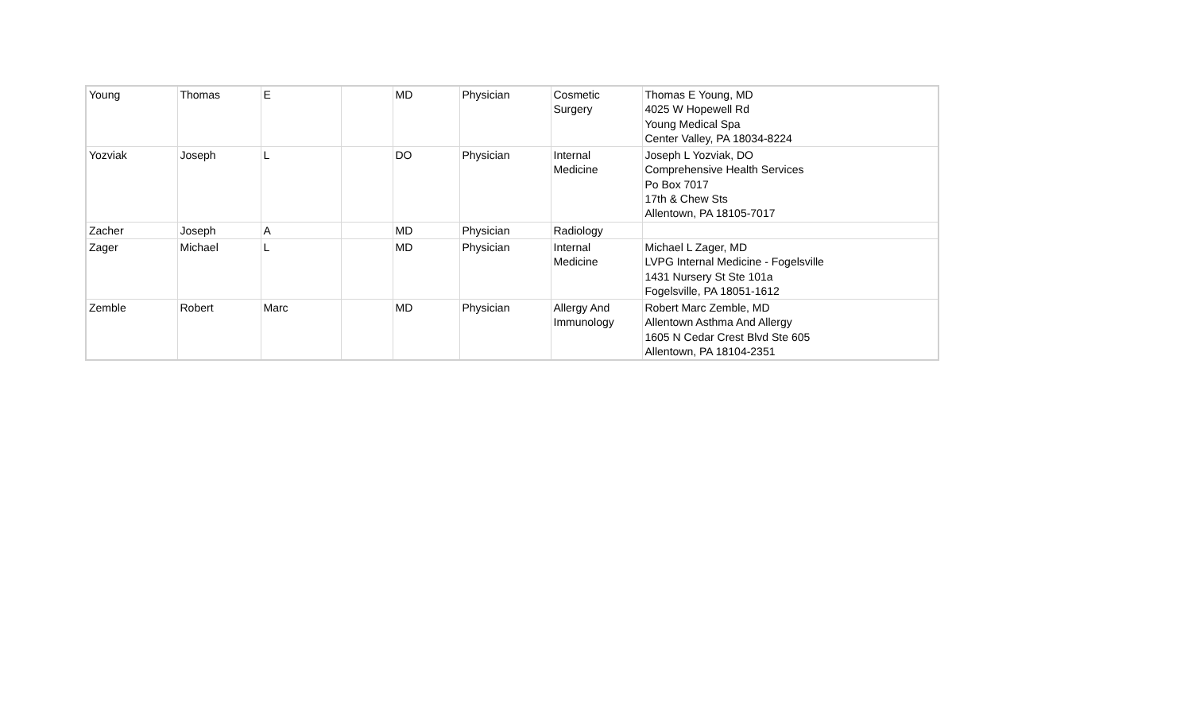| Young | Thomas | E | | MD | Physician | Cosmetic Surgery | Thomas E Young, MD 4025 W Hopewell Rd Young Medical Spa Center Valley, PA 18034-8224 |
| Yozviak | Joseph | L | | DO | Physician | Internal Medicine | Joseph L Yozviak, DO Comprehensive Health Services Po Box 7017 17th & Chew Sts Allentown, PA 18105-7017 |
| Zacher | Joseph | A | | MD | Physician | Radiology | |
| Zager | Michael | L | | MD | Physician | Internal Medicine | Michael L Zager, MD LVPG Internal Medicine - Fogelsville 1431 Nursery St Ste 101a Fogelsville, PA 18051-1612 |
| Zemble | Robert | Marc | | MD | Physician | Allergy And Immunology | Robert Marc Zemble, MD Allentown Asthma And Allergy 1605 N Cedar Crest Blvd Ste 605 Allentown, PA 18104-2351 |